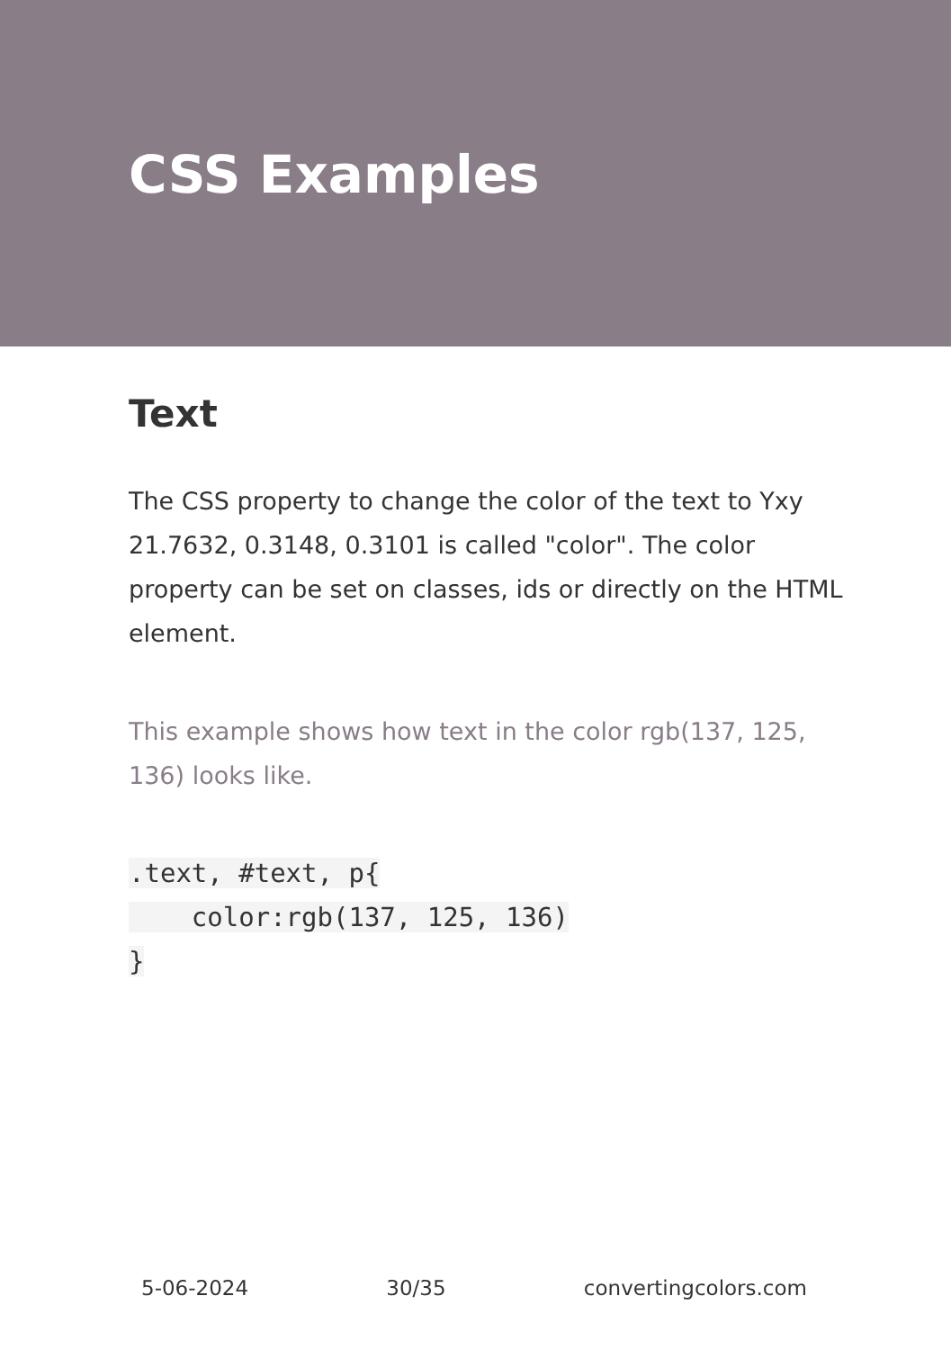CSS Examples
Text
The CSS property to change the color of the text to Yxy 21.7632, 0.3148, 0.3101 is called "color". The color property can be set on classes, ids or directly on the HTML element.
This example shows how text in the color rgb(137, 125, 136) looks like.
.text, #text, p{
    color:rgb(137, 125, 136)
}
5-06-2024 30/35 convertingcolors.com